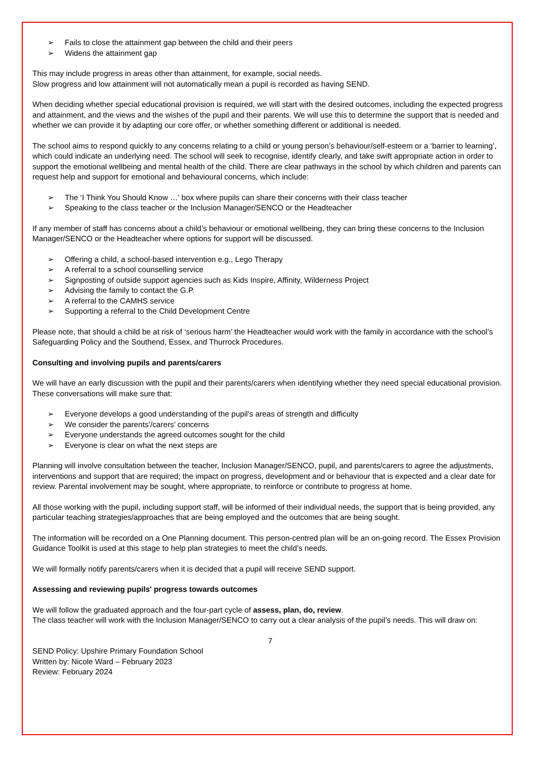➢ Fails to close the attainment gap between the child and their peers
➢ Widens the attainment gap
This may include progress in areas other than attainment, for example, social needs.
Slow progress and low attainment will not automatically mean a pupil is recorded as having SEND.
When deciding whether special educational provision is required, we will start with the desired outcomes, including the expected progress and attainment, and the views and the wishes of the pupil and their parents. We will use this to determine the support that is needed and whether we can provide it by adapting our core offer, or whether something different or additional is needed.
The school aims to respond quickly to any concerns relating to a child or young person’s behaviour/self-esteem or a ‘barrier to learning’, which could indicate an underlying need. The school will seek to recognise, identify clearly, and take swift appropriate action in order to support the emotional wellbeing and mental health of the child. There are clear pathways in the school by which children and parents can request help and support for emotional and behavioural concerns, which include:
➢ The ‘I Think You Should Know …’ box where pupils can share their concerns with their class teacher
➢ Speaking to the class teacher or the Inclusion Manager/SENCO or the Headteacher
If any member of staff has concerns about a child’s behaviour or emotional wellbeing, they can bring these concerns to the Inclusion Manager/SENCO or the Headteacher where options for support will be discussed.
➢ Offering a child, a school-based intervention e.g., Lego Therapy
➢ A referral to a school counselling service
➢ Signposting of outside support agencies such as Kids Inspire, Affinity, Wilderness Project
➢ Advising the family to contact the G.P.
➢ A referral to the CAMHS service
➢ Supporting a referral to the Child Development Centre
Please note, that should a child be at risk of ‘serious harm’ the Headteacher would work with the family in accordance with the school’s Safeguarding Policy and the Southend, Essex, and Thurrock Procedures.
Consulting and involving pupils and parents/carers
We will have an early discussion with the pupil and their parents/carers when identifying whether they need special educational provision. These conversations will make sure that:
➢ Everyone develops a good understanding of the pupil’s areas of strength and difficulty
➢ We consider the parents’/carers’ concerns
➢ Everyone understands the agreed outcomes sought for the child
➢ Everyone is clear on what the next steps are
Planning will involve consultation between the teacher, Inclusion Manager/SENCO, pupil, and parents/carers to agree the adjustments, interventions and support that are required; the impact on progress, development and or behaviour that is expected and a clear date for review. Parental involvement may be sought, where appropriate, to reinforce or contribute to progress at home.
All those working with the pupil, including support staff, will be informed of their individual needs, the support that is being provided, any particular teaching strategies/approaches that are being employed and the outcomes that are being sought.
The information will be recorded on a One Planning document. This person-centred plan will be an on-going record. The Essex Provision Guidance Toolkit is used at this stage to help plan strategies to meet the child’s needs.
We will formally notify parents/carers when it is decided that a pupil will receive SEND support.
Assessing and reviewing pupils' progress towards outcomes
We will follow the graduated approach and the four-part cycle of assess, plan, do, review.
The class teacher will work with the Inclusion Manager/SENCO to carry out a clear analysis of the pupil’s needs. This will draw on:
7
SEND Policy: Upshire Primary Foundation School
Written by: Nicole Ward – February 2023
Review: February 2024